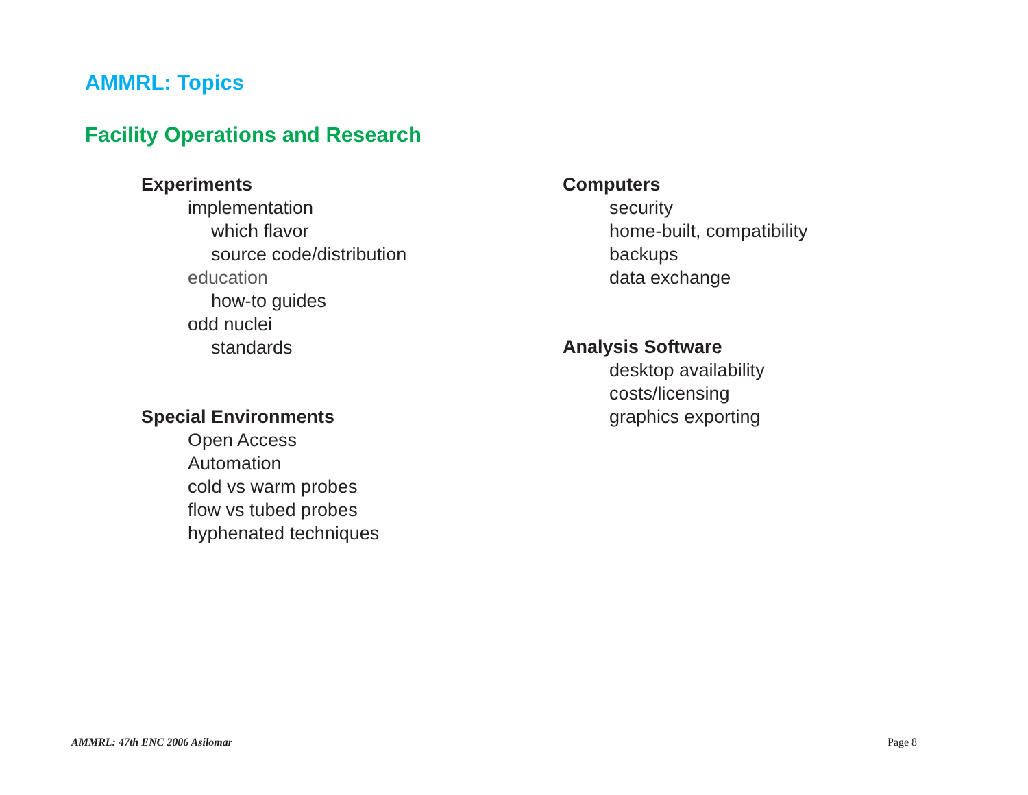AMMRL: Topics
Facility Operations and Research
Experiments
implementation
which flavor
source code/distribution
education
how-to guides
odd nuclei
standards
Special Environments
Open Access
Automation
cold vs warm probes
flow vs tubed probes
hyphenated techniques
Computers
security
home-built, compatibility
backups
data exchange
Analysis Software
desktop availability
costs/licensing
graphics exporting
AMMRL: 47th ENC 2006 Asilomar Page 8